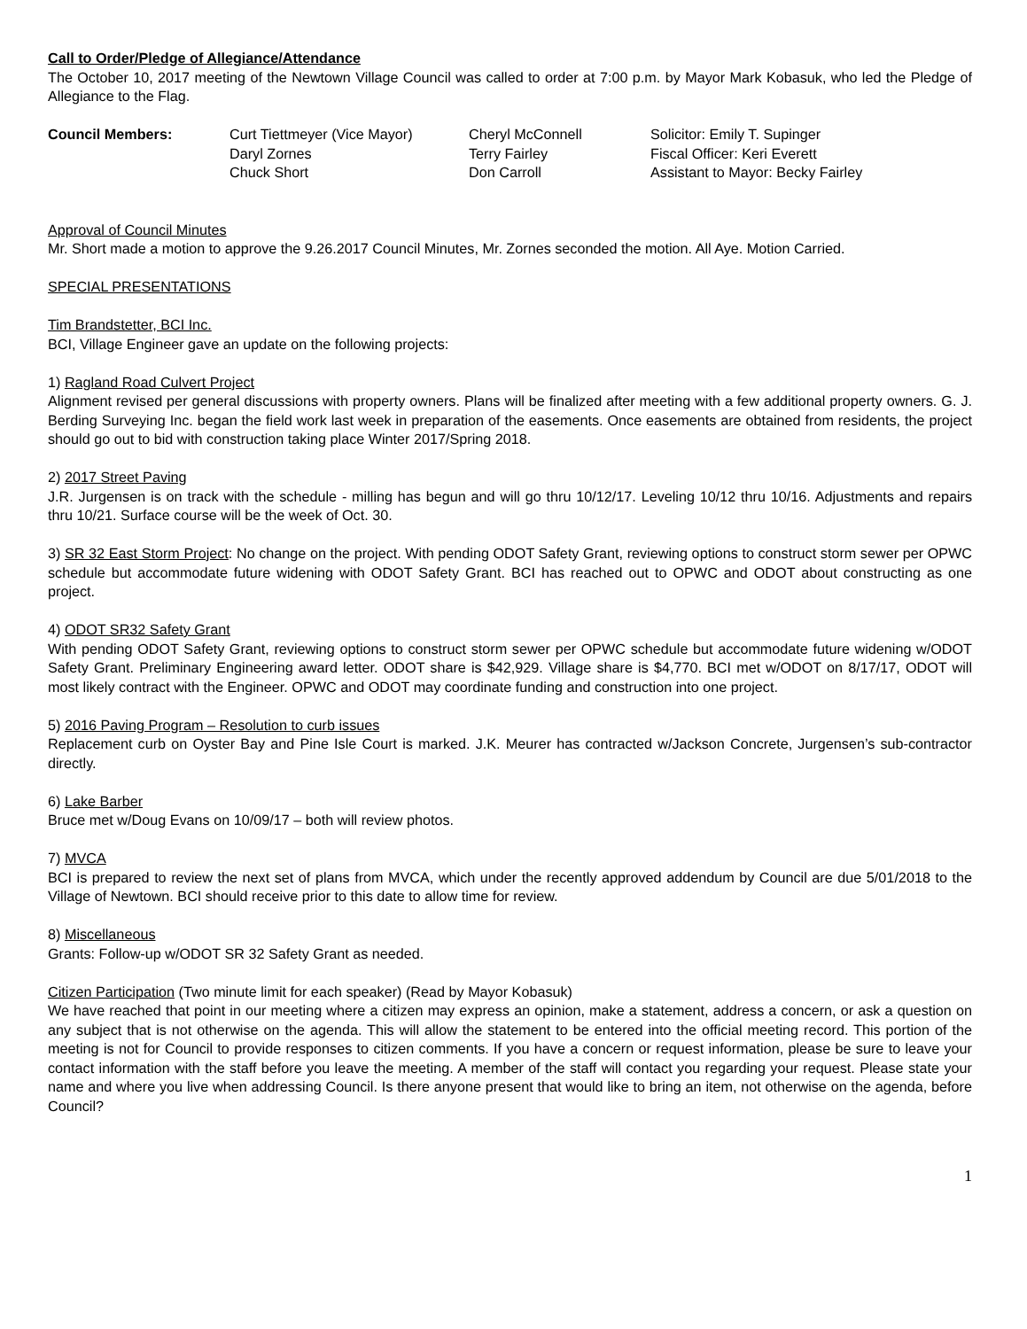Call to Order/Pledge of Allegiance/Attendance
The October 10, 2017 meeting of the Newtown Village Council was called to order at 7:00 p.m. by Mayor Mark Kobasuk, who led the Pledge of Allegiance to the Flag.
| Council Members: | Curt Tiettmeyer (Vice Mayor) | Cheryl McConnell | Solicitor: Emily T. Supinger |
| | Daryl Zornes | Terry Fairley | Fiscal Officer: Keri Everett |
| | Chuck Short | Don Carroll | Assistant to Mayor: Becky Fairley |
Approval of Council Minutes
Mr. Short made a motion to approve the 9.26.2017 Council Minutes, Mr. Zornes seconded the motion. All Aye. Motion Carried.
SPECIAL PRESENTATIONS
Tim Brandstetter, BCI Inc.
BCI, Village Engineer gave an update on the following projects:
1) Ragland Road Culvert Project
Alignment revised per general discussions with property owners. Plans will be finalized after meeting with a few additional property owners. G. J. Berding Surveying Inc. began the field work last week in preparation of the easements. Once easements are obtained from residents, the project should go out to bid with construction taking place Winter 2017/Spring 2018.
2) 2017 Street Paving
J.R. Jurgensen is on track with the schedule - milling has begun and will go thru 10/12/17. Leveling 10/12 thru 10/16. Adjustments and repairs thru 10/21. Surface course will be the week of Oct. 30.
3) SR 32 East Storm Project: No change on the project. With pending ODOT Safety Grant, reviewing options to construct storm sewer per OPWC schedule but accommodate future widening with ODOT Safety Grant. BCI has reached out to OPWC and ODOT about constructing as one project.
4) ODOT SR32 Safety Grant
With pending ODOT Safety Grant, reviewing options to construct storm sewer per OPWC schedule but accommodate future widening w/ODOT Safety Grant. Preliminary Engineering award letter. ODOT share is $42,929. Village share is $4,770. BCI met w/ODOT on 8/17/17, ODOT will most likely contract with the Engineer. OPWC and ODOT may coordinate funding and construction into one project.
5) 2016 Paving Program – Resolution to curb issues
Replacement curb on Oyster Bay and Pine Isle Court is marked. J.K. Meurer has contracted w/Jackson Concrete, Jurgensen’s sub-contractor directly.
6) Lake Barber
Bruce met w/Doug Evans on 10/09/17 – both will review photos.
7) MVCA
BCI is prepared to review the next set of plans from MVCA, which under the recently approved addendum by Council are due 5/01/2018 to the Village of Newtown. BCI should receive prior to this date to allow time for review.
8) Miscellaneous
Grants: Follow-up w/ODOT SR 32 Safety Grant as needed.
Citizen Participation (Two minute limit for each speaker) (Read by Mayor Kobasuk)
We have reached that point in our meeting where a citizen may express an opinion, make a statement, address a concern, or ask a question on any subject that is not otherwise on the agenda. This will allow the statement to be entered into the official meeting record. This portion of the meeting is not for Council to provide responses to citizen comments. If you have a concern or request information, please be sure to leave your contact information with the staff before you leave the meeting. A member of the staff will contact you regarding your request. Please state your name and where you live when addressing Council. Is there anyone present that would like to bring an item, not otherwise on the agenda, before Council?
1